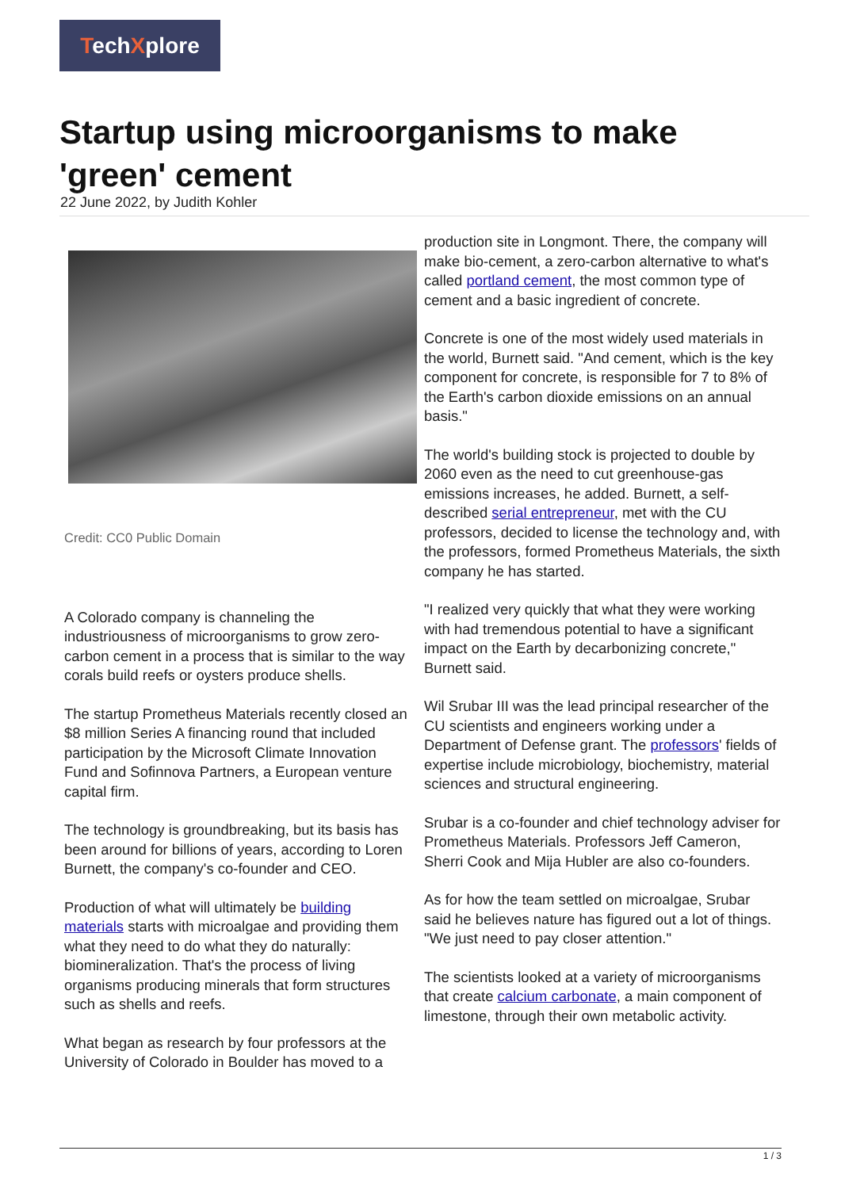TechXplore
Startup using microorganisms to make 'green' cement
22 June 2022, by Judith Kohler
Credit: CC0 Public Domain
A Colorado company is channeling the industriousness of microorganisms to grow zero-carbon cement in a process that is similar to the way corals build reefs or oysters produce shells.
The startup Prometheus Materials recently closed an $8 million Series A financing round that included participation by the Microsoft Climate Innovation Fund and Sofinnova Partners, a European venture capital firm.
The technology is groundbreaking, but its basis has been around for billions of years, according to Loren Burnett, the company's co-founder and CEO.
Production of what will ultimately be building materials starts with microalgae and providing them what they need to do what they do naturally: biomineralization. That's the process of living organisms producing minerals that form structures such as shells and reefs.
What began as research by four professors at the University of Colorado in Boulder has moved to a
production site in Longmont. There, the company will make bio-cement, a zero-carbon alternative to what's called portland cement, the most common type of cement and a basic ingredient of concrete.
Concrete is one of the most widely used materials in the world, Burnett said. "And cement, which is the key component for concrete, is responsible for 7 to 8% of the Earth's carbon dioxide emissions on an annual basis."
The world's building stock is projected to double by 2060 even as the need to cut greenhouse-gas emissions increases, he added. Burnett, a self-described serial entrepreneur, met with the CU professors, decided to license the technology and, with the professors, formed Prometheus Materials, the sixth company he has started.
"I realized very quickly that what they were working with had tremendous potential to have a significant impact on the Earth by decarbonizing concrete," Burnett said.
Wil Srubar III was the lead principal researcher of the CU scientists and engineers working under a Department of Defense grant. The professors' fields of expertise include microbiology, biochemistry, material sciences and structural engineering.
Srubar is a co-founder and chief technology adviser for Prometheus Materials. Professors Jeff Cameron, Sherri Cook and Mija Hubler are also co-founders.
As for how the team settled on microalgae, Srubar said he believes nature has figured out a lot of things. "We just need to pay closer attention."
The scientists looked at a variety of microorganisms that create calcium carbonate, a main component of limestone, through their own metabolic activity.
1 / 3